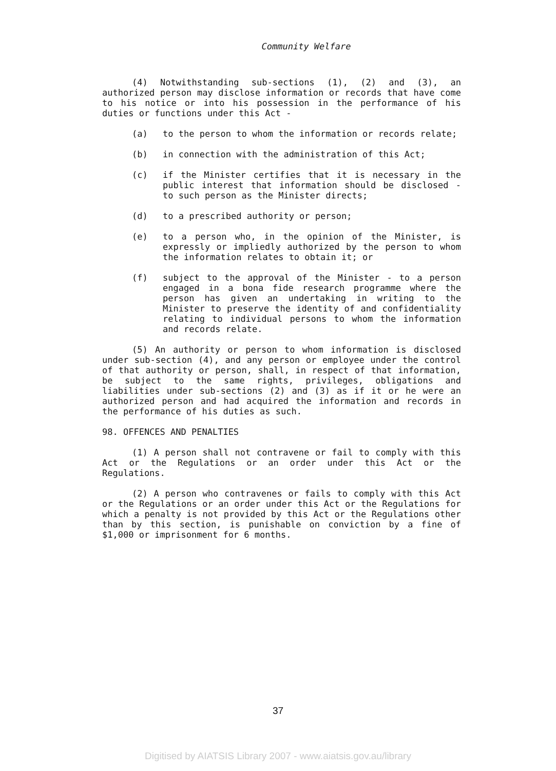Community Welfare
(4) Notwithstanding sub-sections (1), (2) and (3), an authorized person may disclose information or records that have come to his notice or into his possession in the performance of his duties or functions under this Act -
(a) to the person to whom the information or records relate;
(b) in connection with the administration of this Act;
(c) if the Minister certifies that it is necessary in the public interest that information should be disclosed - to such person as the Minister directs;
(d) to a prescribed authority or person;
(e) to a person who, in the opinion of the Minister, is expressly or impliedly authorized by the person to whom the information relates to obtain it; or
(f) subject to the approval of the Minister - to a person engaged in a bona fide research programme where the person has given an undertaking in writing to the Minister to preserve the identity of and confidentiality relating to individual persons to whom the information and records relate.
(5) An authority or person to whom information is disclosed under sub-section (4), and any person or employee under the control of that authority or person, shall, in respect of that information, be subject to the same rights, privileges, obligations and liabilities under sub-sections (2) and (3) as if it or he were an authorized person and had acquired the information and records in the performance of his duties as such.
98. OFFENCES AND PENALTIES
(1) A person shall not contravene or fail to comply with this Act or the Regulations or an order under this Act or the Regulations.
(2) A person who contravenes or fails to comply with this Act or the Regulations or an order under this Act or the Regulations for which a penalty is not provided by this Act or the Regulations other than by this section, is punishable on conviction by a fine of $1,000 or imprisonment for 6 months.
37
Digitised by AIATSIS Library 2007 - www.aiatsis.gov.au/library